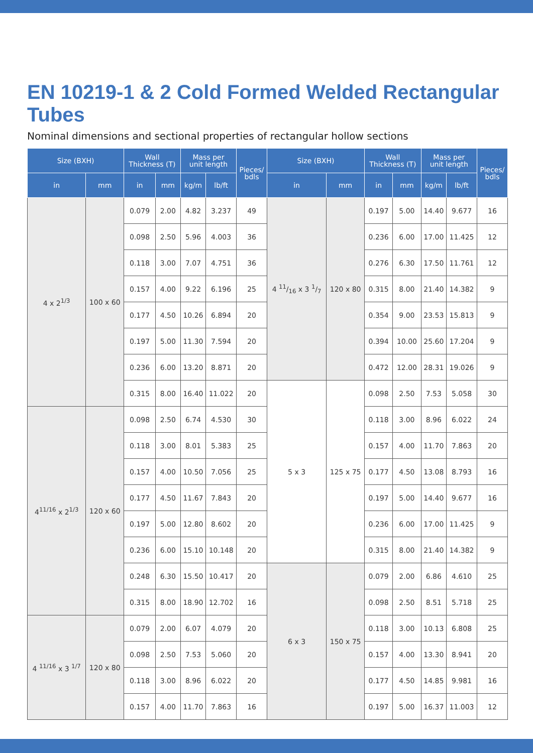EN 10219-1 & 2 Cold Formed Welded Rectangular Tubes
Nominal dimensions and sectional properties of rectangular hollow sections
| Size (BXH) | | Wall Thickness (T) | | Mass per unit length | | Pieces/ bdls | Size (BXH) | | Wall Thickness (T) | | Mass per unit length | | Pieces/ bdls |
| --- | --- | --- | --- | --- | --- | --- | --- | --- | --- | --- | --- | --- | --- |
| in | mm | in | mm | kg/m | lb/ft | | in | mm | in | mm | kg/m | lb/ft | |
| 4 x 2<sup>1/3</sup> | 100 x 60 | 0.079 | 2.00 | 4.82 | 3.237 | 49 | 4 11/16 x 3 1/7 | 120 x 80 | 0.197 | 5.00 | 14.40 | 9.677 | 16 |
| | | 0.098 | 2.50 | 5.96 | 4.003 | 36 | | | 0.236 | 6.00 | 17.00 | 11.425 | 12 |
| | | 0.118 | 3.00 | 7.07 | 4.751 | 36 | | | 0.276 | 6.30 | 17.50 | 11.761 | 12 |
| | | 0.157 | 4.00 | 9.22 | 6.196 | 25 | | | 0.315 | 8.00 | 21.40 | 14.382 | 9 |
| | | 0.177 | 4.50 | 10.26 | 6.894 | 20 | | | 0.354 | 9.00 | 23.53 | 15.813 | 9 |
| | | 0.197 | 5.00 | 11.30 | 7.594 | 20 | | | 0.394 | 10.00 | 25.60 | 17.204 | 9 |
| | | 0.236 | 6.00 | 13.20 | 8.871 | 20 | | | 0.472 | 12.00 | 28.31 | 19.026 | 9 |
| | | 0.315 | 8.00 | 16.40 | 11.022 | 20 | 5 x 3 | 125 x 75 | 0.098 | 2.50 | 7.53 | 5.058 | 30 |
| 4<sup>11/16</sup> x 2<sup>1/3</sup> | 120 x 60 | 0.098 | 2.50 | 6.74 | 4.530 | 30 | | | 0.118 | 3.00 | 8.96 | 6.022 | 24 |
| | | 0.118 | 3.00 | 8.01 | 5.383 | 25 | | | 0.157 | 4.00 | 11.70 | 7.863 | 20 |
| | | 0.157 | 4.00 | 10.50 | 7.056 | 25 | | | 0.177 | 4.50 | 13.08 | 8.793 | 16 |
| | | 0.177 | 4.50 | 11.67 | 7.843 | 20 | | | 0.197 | 5.00 | 14.40 | 9.677 | 16 |
| | | 0.197 | 5.00 | 12.80 | 8.602 | 20 | | | 0.236 | 6.00 | 17.00 | 11.425 | 9 |
| | | 0.236 | 6.00 | 15.10 | 10.148 | 20 | | | 0.315 | 8.00 | 21.40 | 14.382 | 9 |
| | | 0.248 | 6.30 | 15.50 | 10.417 | 20 | 6 x 3 | 150 x 75 | 0.079 | 2.00 | 6.86 | 4.610 | 25 |
| | | 0.315 | 8.00 | 18.90 | 12.702 | 16 | | | 0.098 | 2.50 | 8.51 | 5.718 | 25 |
| 4 <sup>11/16</sup> x 3 <sup>1/7</sup> | 120 x 80 | 0.079 | 2.00 | 6.07 | 4.079 | 20 | | | 0.118 | 3.00 | 10.13 | 6.808 | 25 |
| | | 0.098 | 2.50 | 7.53 | 5.060 | 20 | | | 0.157 | 4.00 | 13.30 | 8.941 | 20 |
| | | 0.118 | 3.00 | 8.96 | 6.022 | 20 | | | 0.177 | 4.50 | 14.85 | 9.981 | 16 |
| | | 0.157 | 4.00 | 11.70 | 7.863 | 16 | | | 0.197 | 5.00 | 16.37 | 11.003 | 12 |